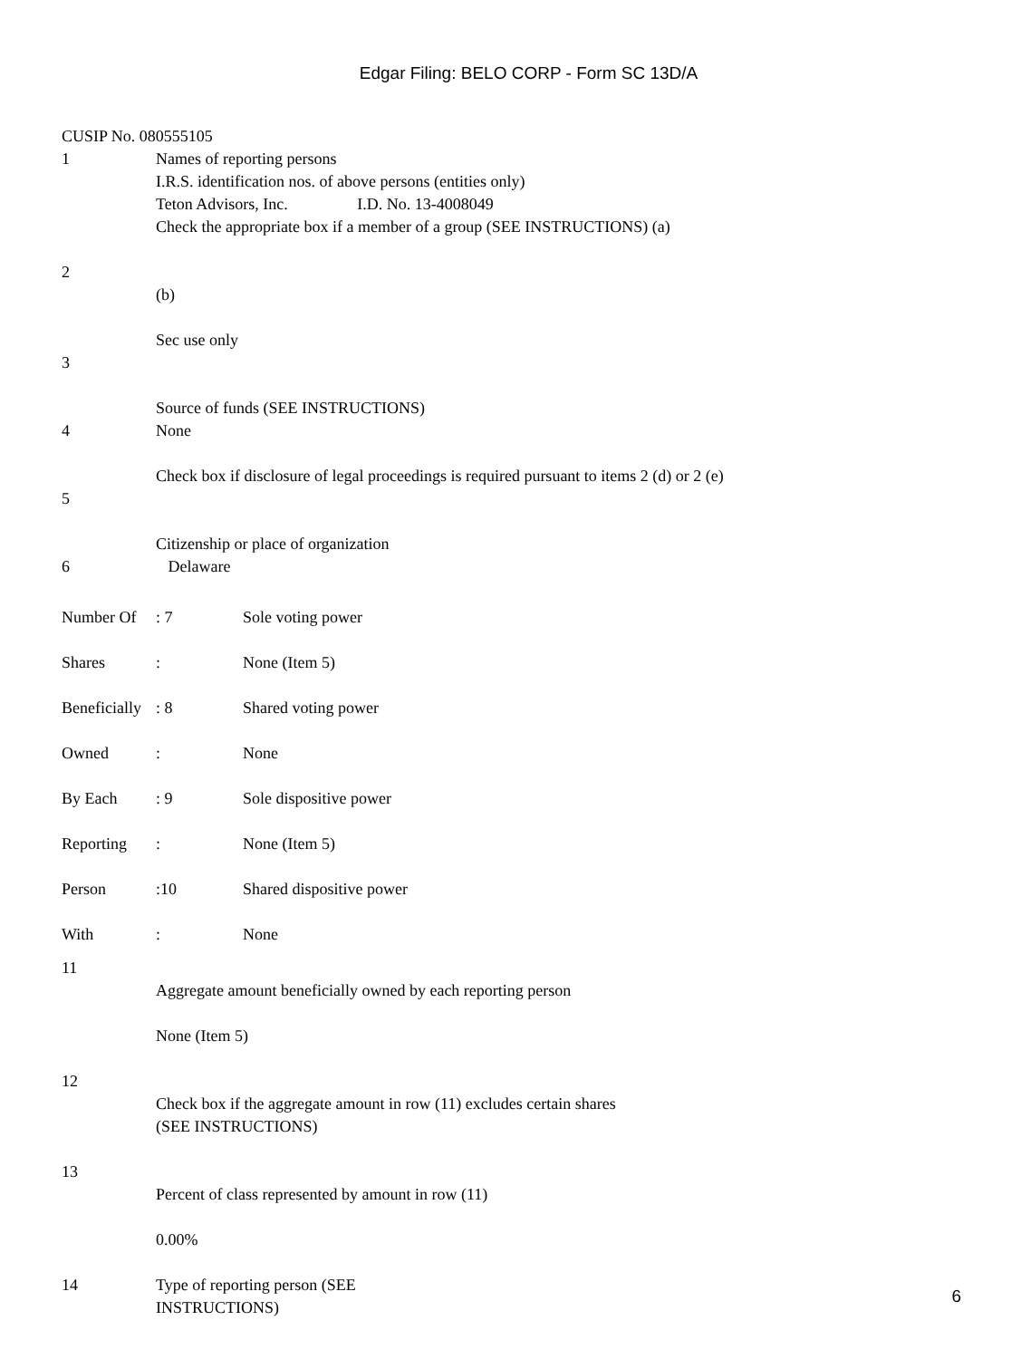Edgar Filing: BELO CORP - Form SC 13D/A
CUSIP No. 080555105
1 Names of reporting persons
I.R.S. identification nos. of above persons (entities only)
Teton Advisors, Inc. I.D. No. 13-4008049
2 Check the appropriate box if a member of a group (SEE INSTRUCTIONS) (a)
(b)
3 Sec use only
4 Source of funds (SEE INSTRUCTIONS)
None
5 Check box if disclosure of legal proceedings is required pursuant to items 2 (d) or 2 (e)
6 Citizenship or place of organization
Delaware
| Number Of | : 7 | Sole voting power |
| Shares | : | None (Item 5) |
| Beneficially | : 8 | Shared voting power |
| Owned | : | None |
| By Each | : 9 | Sole dispositive power |
| Reporting | : | None (Item 5) |
| Person | :10 | Shared dispositive power |
| With | : | None |
11
Aggregate amount beneficially owned by each reporting person
None (Item 5)
12
Check box if the aggregate amount in row (11) excludes certain shares
(SEE INSTRUCTIONS)
13
Percent of class represented by amount in row (11)
0.00%
14 Type of reporting person (SEE
INSTRUCTIONS)
6